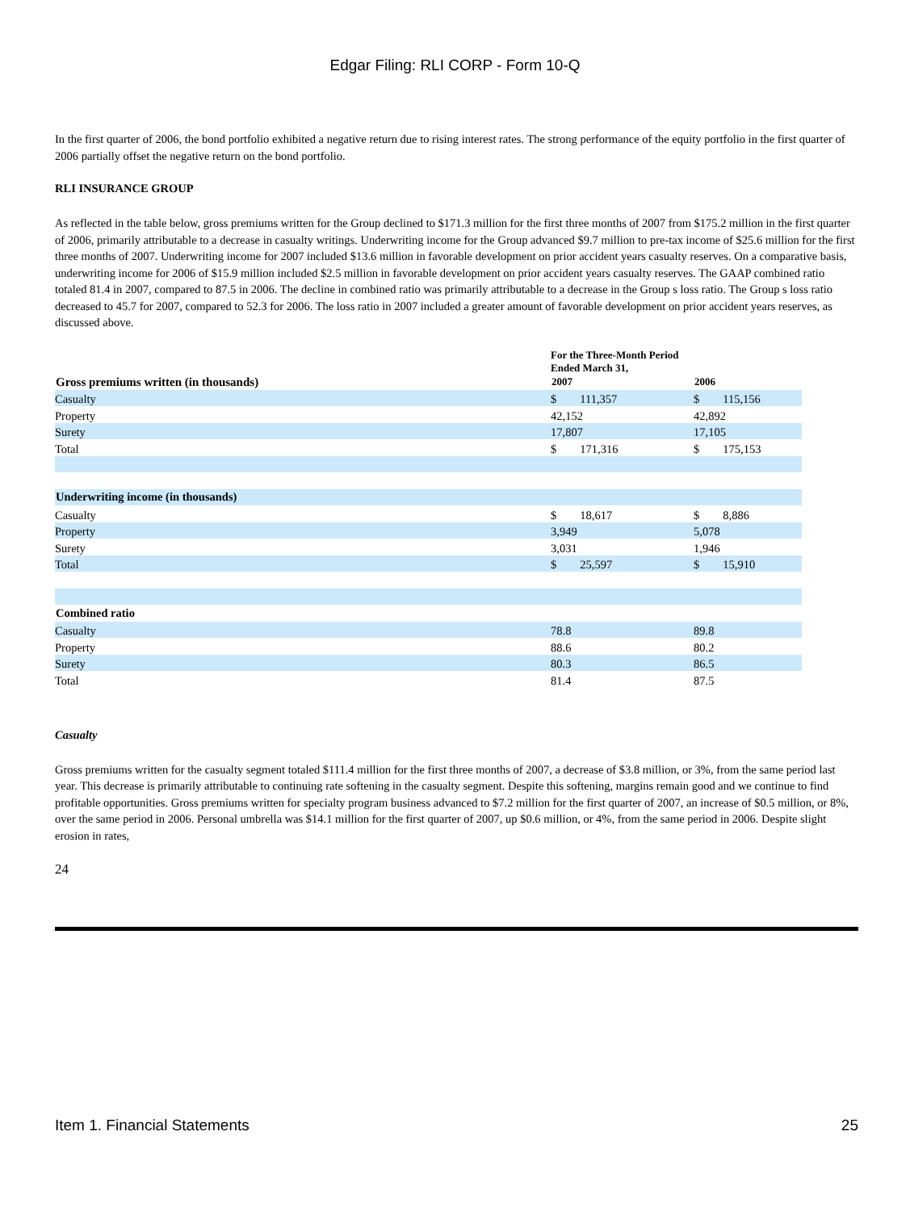Edgar Filing: RLI CORP - Form 10-Q
In the first quarter of 2006, the bond portfolio exhibited a negative return due to rising interest rates. The strong performance of the equity portfolio in the first quarter of 2006 partially offset the negative return on the bond portfolio.
RLI INSURANCE GROUP
As reflected in the table below, gross premiums written for the Group declined to $171.3 million for the first three months of 2007 from $175.2 million in the first quarter of 2006, primarily attributable to a decrease in casualty writings. Underwriting income for the Group advanced $9.7 million to pre-tax income of $25.6 million for the first three months of 2007. Underwriting income for 2007 included $13.6 million in favorable development on prior accident years casualty reserves. On a comparative basis, underwriting income for 2006 of $15.9 million included $2.5 million in favorable development on prior accident years casualty reserves. The GAAP combined ratio totaled 81.4 in 2007, compared to 87.5 in 2006. The decline in combined ratio was primarily attributable to a decrease in the Group s loss ratio. The Group s loss ratio decreased to 45.7 for 2007, compared to 52.3 for 2006. The loss ratio in 2007 included a greater amount of favorable development on prior accident years reserves, as discussed above.
| | For the Three-Month Period Ended March 31, | |
| Gross premiums written (in thousands) | 2007 | 2006 |
| Casualty | $ 111,357 | $ 115,156 |
| Property | 42,152 | 42,892 |
| Surety | 17,807 | 17,105 |
| Total | $ 171,316 | $ 175,153 |
| Underwriting income (in thousands) | | |
| Casualty | $ 18,617 | $ 8,886 |
| Property | 3,949 | 5,078 |
| Surety | 3,031 | 1,946 |
| Total | $ 25,597 | $ 15,910 |
| Combined ratio | | |
| Casualty | 78.8 | 89.8 |
| Property | 88.6 | 80.2 |
| Surety | 80.3 | 86.5 |
| Total | 81.4 | 87.5 |
Casualty
Gross premiums written for the casualty segment totaled $111.4 million for the first three months of 2007, a decrease of $3.8 million, or 3%, from the same period last year. This decrease is primarily attributable to continuing rate softening in the casualty segment. Despite this softening, margins remain good and we continue to find profitable opportunities. Gross premiums written for specialty program business advanced to $7.2 million for the first quarter of 2007, an increase of $0.5 million, or 8%, over the same period in 2006. Personal umbrella was $14.1 million for the first quarter of 2007, up $0.6 million, or 4%, from the same period in 2006. Despite slight erosion in rates,
24
Item 1. Financial Statements 25